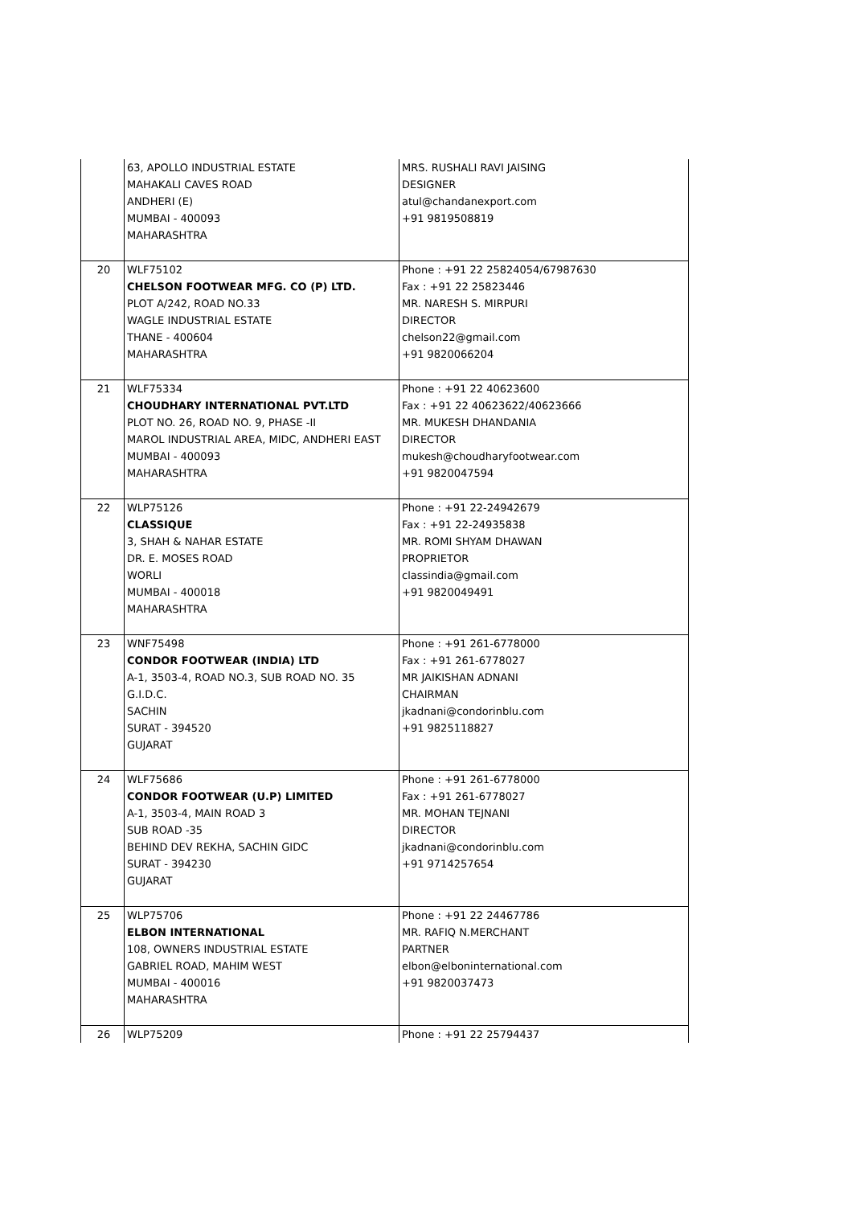| | 63, APOLLO INDUSTRIAL ESTATE MAHAKALI CAVES ROAD ANDHERI (E) MUMBAI - 400093 MAHARASHTRA | MRS. RUSHALI RAVI JAISING DESIGNER atul@chandanexport.com +91 9819508819 |
| 20 | WLF75102 CHELSON FOOTWEAR MFG. CO (P) LTD. PLOT A/242, ROAD NO.33 WAGLE INDUSTRIAL ESTATE THANE - 400604 MAHARASHTRA | Phone : +91 22 25824054/67987630 Fax : +91 22 25823446 MR. NARESH S. MIRPURI DIRECTOR chelson22@gmail.com +91 9820066204 |
| 21 | WLF75334 CHOUDHARY INTERNATIONAL PVT.LTD PLOT NO. 26, ROAD NO. 9, PHASE -II MAROL INDUSTRIAL AREA, MIDC, ANDHERI EAST MUMBAI - 400093 MAHARASHTRA | Phone : +91 22 40623600 Fax : +91 22 40623622/40623666 MR. MUKESH DHANDANIA DIRECTOR mukesh@choudharyfootwear.com +91 9820047594 |
| 22 | WLP75126 CLASSIQUE 3, SHAH & NAHAR ESTATE DR. E. MOSES ROAD WORLI MUMBAI - 400018 MAHARASHTRA | Phone : +91 22-24942679 Fax : +91 22-24935838 MR. ROMI SHYAM DHAWAN PROPRIETOR classindia@gmail.com +91 9820049491 |
| 23 | WNF75498 CONDOR FOOTWEAR (INDIA) LTD A-1, 3503-4, ROAD NO.3, SUB ROAD NO. 35 G.I.D.C. SACHIN SURAT - 394520 GUJARAT | Phone : +91 261-6778000 Fax : +91 261-6778027 MR JAIKISHAN ADNANI CHAIRMAN jkadnani@condorinblu.com +91 9825118827 |
| 24 | WLF75686 CONDOR FOOTWEAR (U.P) LIMITED A-1, 3503-4, MAIN ROAD 3 SUB ROAD -35 BEHIND DEV REKHA, SACHIN GIDC SURAT - 394230 GUJARAT | Phone : +91 261-6778000 Fax : +91 261-6778027 MR. MOHAN TEJNANI DIRECTOR jkadnani@condorinblu.com +91 9714257654 |
| 25 | WLP75706 ELBON INTERNATIONAL 108, OWNERS INDUSTRIAL ESTATE GABRIEL ROAD, MAHIM WEST MUMBAI - 400016 MAHARASHTRA | Phone : +91 22 24467786 MR. RAFIQ N.MERCHANT PARTNER elbon@elboninternational.com +91 9820037473 |
| 26 | WLP75209 | Phone : +91 22 25794437 |